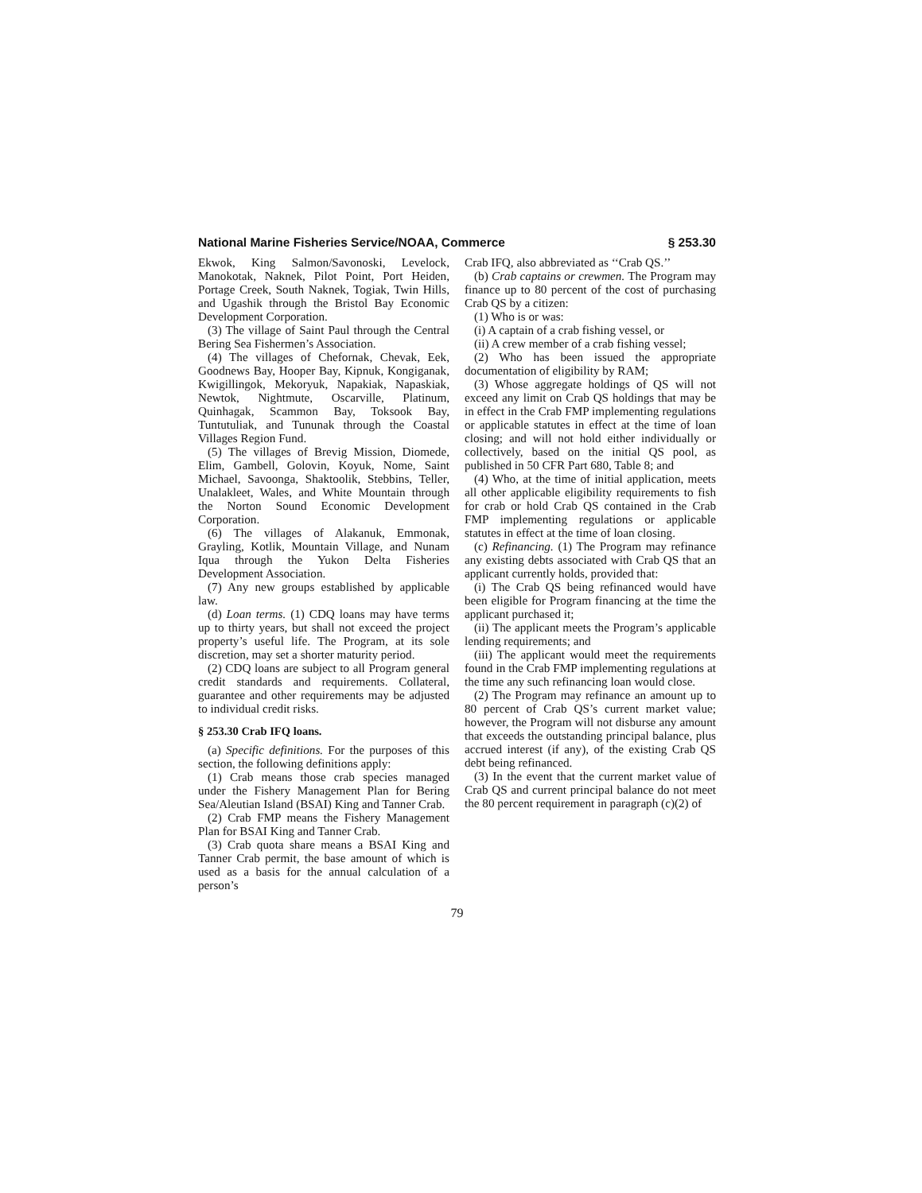National Marine Fisheries Service/NOAA, Commerce § 253.30
Ekwok, King Salmon/Savonoski, Levelock, Manokotak, Naknek, Pilot Point, Port Heiden, Portage Creek, South Naknek, Togiak, Twin Hills, and Ugashik through the Bristol Bay Economic Development Corporation.
(3) The village of Saint Paul through the Central Bering Sea Fishermen’s Association.
(4) The villages of Chefornak, Chevak, Eek, Goodnews Bay, Hooper Bay, Kipnuk, Kongiganak, Kwigillingok, Mekoryuk, Napakiak, Napaskiak, Newtok, Nightmute, Oscarville, Platinum, Quinhagak, Scammon Bay, Toksook Bay, Tuntutuliak, and Tununak through the Coastal Villages Region Fund.
(5) The villages of Brevig Mission, Diomede, Elim, Gambell, Golovin, Koyuk, Nome, Saint Michael, Savoonga, Shaktoolik, Stebbins, Teller, Unalakleet, Wales, and White Mountain through the Norton Sound Economic Development Corporation.
(6) The villages of Alakanuk, Emmonak, Grayling, Kotlik, Mountain Village, and Nunam Iqua through the Yukon Delta Fisheries Development Association.
(7) Any new groups established by applicable law.
(d) Loan terms. (1) CDQ loans may have terms up to thirty years, but shall not exceed the project property’s useful life. The Program, at its sole discretion, may set a shorter maturity period.
(2) CDQ loans are subject to all Program general credit standards and requirements. Collateral, guarantee and other requirements may be adjusted to individual credit risks.
§ 253.30 Crab IFQ loans.
(a) Specific definitions. For the purposes of this section, the following definitions apply:
(1) Crab means those crab species managed under the Fishery Management Plan for Bering Sea/Aleutian Island (BSAI) King and Tanner Crab.
(2) Crab FMP means the Fishery Management Plan for BSAI King and Tanner Crab.
(3) Crab quota share means a BSAI King and Tanner Crab permit, the base amount of which is used as a basis for the annual calculation of a person’s
Crab IFQ, also abbreviated as ‘‘Crab QS.’’
(b) Crab captains or crewmen. The Program may finance up to 80 percent of the cost of purchasing Crab QS by a citizen:
(1) Who is or was:
(i) A captain of a crab fishing vessel, or
(ii) A crew member of a crab fishing vessel;
(2) Who has been issued the appropriate documentation of eligibility by RAM;
(3) Whose aggregate holdings of QS will not exceed any limit on Crab QS holdings that may be in effect in the Crab FMP implementing regulations or applicable statutes in effect at the time of loan closing; and will not hold either individually or collectively, based on the initial QS pool, as published in 50 CFR Part 680, Table 8; and
(4) Who, at the time of initial application, meets all other applicable eligibility requirements to fish for crab or hold Crab QS contained in the Crab FMP implementing regulations or applicable statutes in effect at the time of loan closing.
(c) Refinancing. (1) The Program may refinance any existing debts associated with Crab QS that an applicant currently holds, provided that:
(i) The Crab QS being refinanced would have been eligible for Program financing at the time the applicant purchased it;
(ii) The applicant meets the Program’s applicable lending requirements; and
(iii) The applicant would meet the requirements found in the Crab FMP implementing regulations at the time any such refinancing loan would close.
(2) The Program may refinance an amount up to 80 percent of Crab QS’s current market value; however, the Program will not disburse any amount that exceeds the outstanding principal balance, plus accrued interest (if any), of the existing Crab QS debt being refinanced.
(3) In the event that the current market value of Crab QS and current principal balance do not meet the 80 percent requirement in paragraph (c)(2) of
79